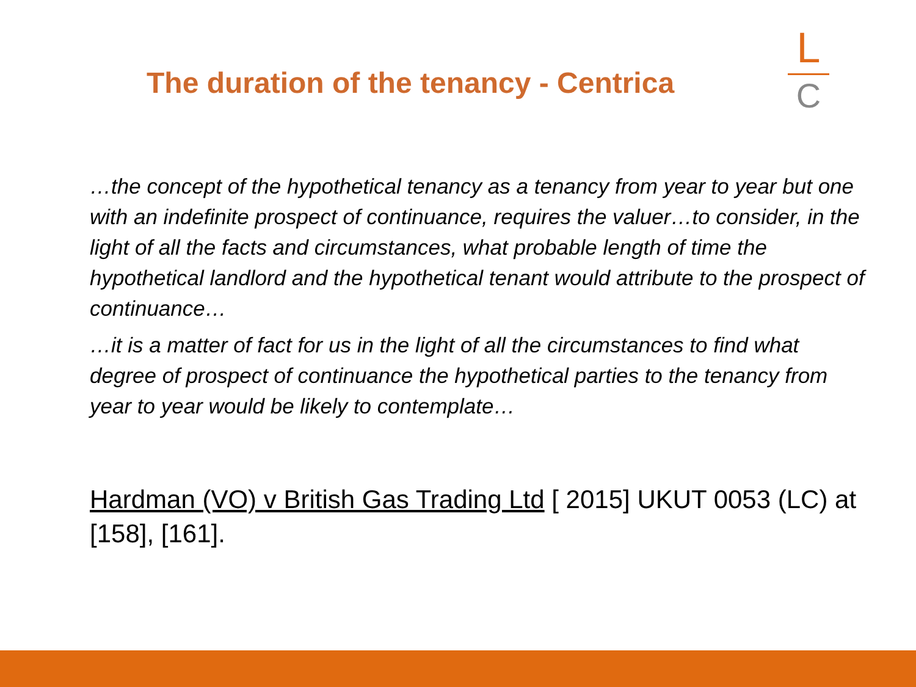The duration of the tenancy - Centrica
L
C
…the concept of the hypothetical tenancy as a tenancy from year to year but one with an indefinite prospect of continuance, requires the valuer…to consider, in the light of all the facts and circumstances, what probable length of time the hypothetical landlord and the hypothetical tenant would attribute to the prospect of continuance…
…it is a matter of fact for us in the light of all the circumstances to find what degree of prospect of continuance the hypothetical parties to the tenancy from year to year would be likely to contemplate…
Hardman (VO) v British Gas Trading Ltd [ 2015] UKUT 0053 (LC) at [158], [161].